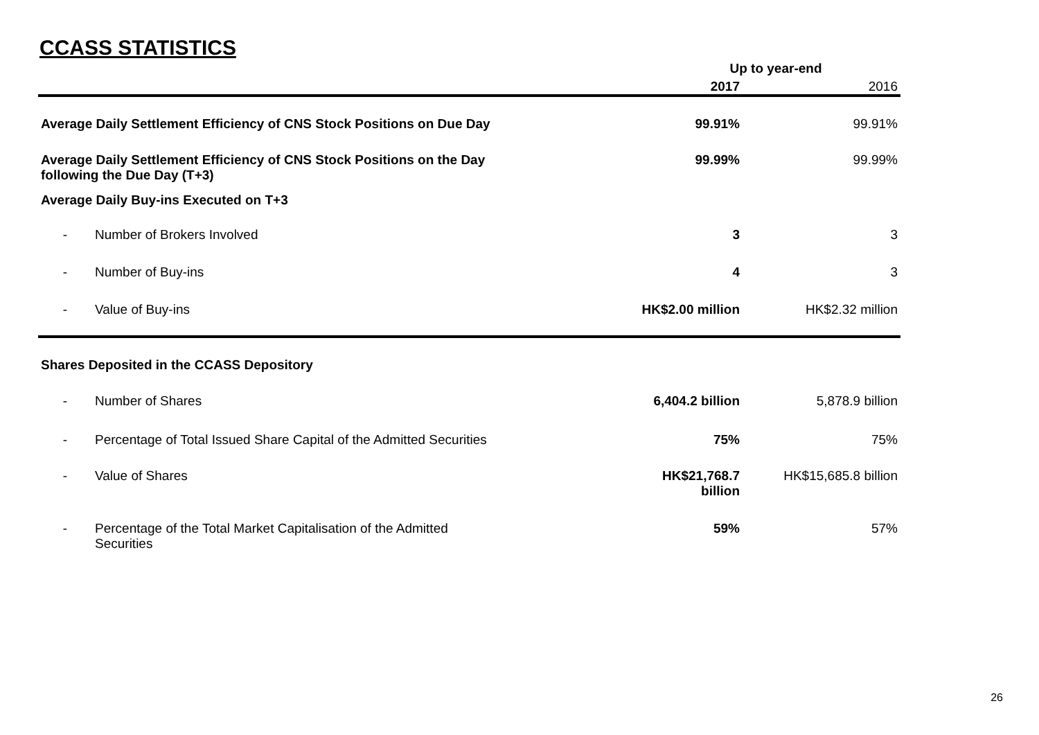CCASS STATISTICS
| | | Up to year-end | |
| --- | --- | --- | --- |
| | | 2017 | 2016 |
| Average Daily Settlement Efficiency of CNS Stock Positions on Due Day | | 99.91% | 99.91% |
| Average Daily Settlement Efficiency of CNS Stock Positions on the Day following the Due Day (T+3) | | 99.99% | 99.99% |
| Average Daily Buy-ins Executed on T+3 | | | |
| - | Number of Brokers Involved | 3 | 3 |
| - | Number of Buy-ins | 4 | 3 |
| - | Value of Buy-ins | HK$2.00 million | HK$2.32 million |
| Shares Deposited in the CCASS Depository | | | |
| - | Number of Shares | 6,404.2 billion | 5,878.9 billion |
| - | Percentage of Total Issued Share Capital of the Admitted Securities | 75% | 75% |
| - | Value of Shares | HK$21,768.7 billion | HK$15,685.8 billion |
| - | Percentage of the Total Market Capitalisation of the Admitted Securities | 59% | 57% |
26